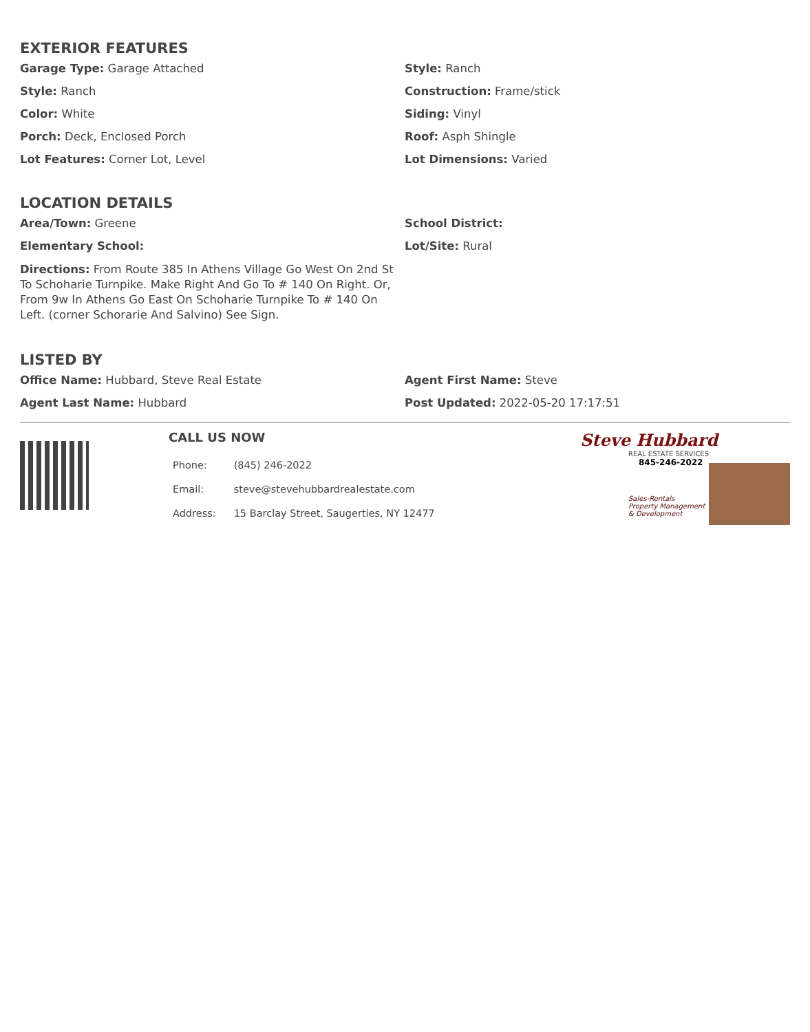EXTERIOR FEATURES
Garage Type: Garage Attached
Style: Ranch
Style: Ranch
Construction: Frame/stick
Color: White
Siding: Vinyl
Porch: Deck, Enclosed Porch
Roof: Asph Shingle
Lot Features: Corner Lot, Level
Lot Dimensions: Varied
LOCATION DETAILS
Area/Town: Greene
School District:
Elementary School:
Lot/Site: Rural
Directions: From Route 385 In Athens Village Go West On 2nd St To Schoharie Turnpike. Make Right And Go To # 140 On Right. Or, From 9w In Athens Go East On Schoharie Turnpike To # 140 On Left. (corner Schorarie And Salvino) See Sign.
LISTED BY
Office Name: Hubbard, Steve Real Estate
Agent First Name: Steve
Agent Last Name: Hubbard
Post Updated: 2022-05-20 17:17:51
CALL US NOW
| Phone: | (845) 246-2022 |
| Email: | steve@stevehubbardrealestate.com |
| Address: | 15 Barclay Street, Saugerties, NY 12477 |
Steve Hubbard
REAL ESTATE SERVICES
845-246-2022
Sales-Rentals
Property Management
& Development